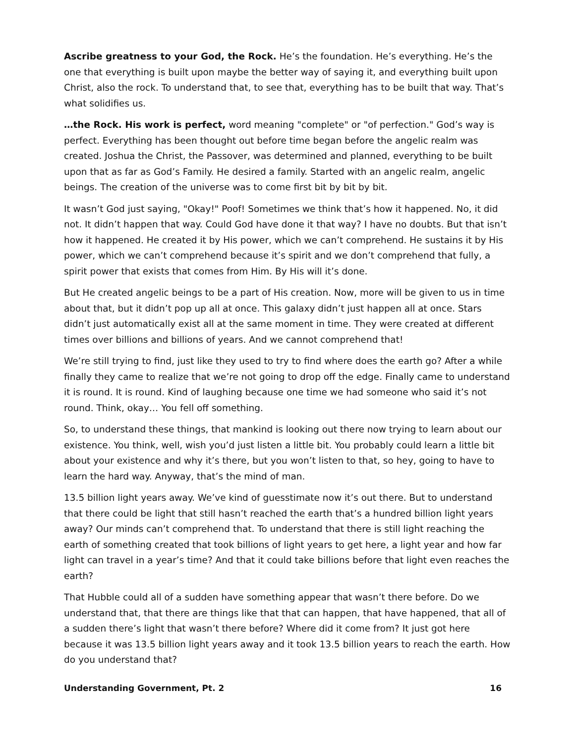Ascribe greatness to your God, the Rock. He’s the foundation. He’s everything. He’s the one that everything is built upon maybe the better way of saying it, and everything built upon Christ, also the rock. To understand that, to see that, everything has to be built that way. That’s what solidifies us.
…the Rock. His work is perfect, word meaning "complete" or "of perfection." God’s way is perfect. Everything has been thought out before time began before the angelic realm was created. Joshua the Christ, the Passover, was determined and planned, everything to be built upon that as far as God’s Family. He desired a family. Started with an angelic realm, angelic beings. The creation of the universe was to come first bit by bit by bit.
It wasn’t God just saying, "Okay!" Poof! Sometimes we think that’s how it happened. No, it did not. It didn’t happen that way. Could God have done it that way? I have no doubts. But that isn’t how it happened. He created it by His power, which we can’t comprehend. He sustains it by His power, which we can’t comprehend because it’s spirit and we don’t comprehend that fully, a spirit power that exists that comes from Him. By His will it’s done.
But He created angelic beings to be a part of His creation. Now, more will be given to us in time about that, but it didn’t pop up all at once. This galaxy didn’t just happen all at once. Stars didn’t just automatically exist all at the same moment in time. They were created at different times over billions and billions of years. And we cannot comprehend that!
We’re still trying to find, just like they used to try to find where does the earth go? After a while finally they came to realize that we’re not going to drop off the edge. Finally came to understand it is round. It is round. Kind of laughing because one time we had someone who said it’s not round. Think, okay… You fell off something.
So, to understand these things, that mankind is looking out there now trying to learn about our existence. You think, well, wish you’d just listen a little bit. You probably could learn a little bit about your existence and why it’s there, but you won’t listen to that, so hey, going to have to learn the hard way. Anyway, that’s the mind of man.
13.5 billion light years away. We’ve kind of guesstimate now it’s out there. But to understand that there could be light that still hasn’t reached the earth that’s a hundred billion light years away? Our minds can’t comprehend that. To understand that there is still light reaching the earth of something created that took billions of light years to get here, a light year and how far light can travel in a year’s time? And that it could take billions before that light even reaches the earth?
That Hubble could all of a sudden have something appear that wasn’t there before. Do we understand that, that there are things like that that can happen, that have happened, that all of a sudden there’s light that wasn’t there before? Where did it come from? It just got here because it was 13.5 billion light years away and it took 13.5 billion years to reach the earth. How do you understand that?
Understanding Government, Pt. 2 16